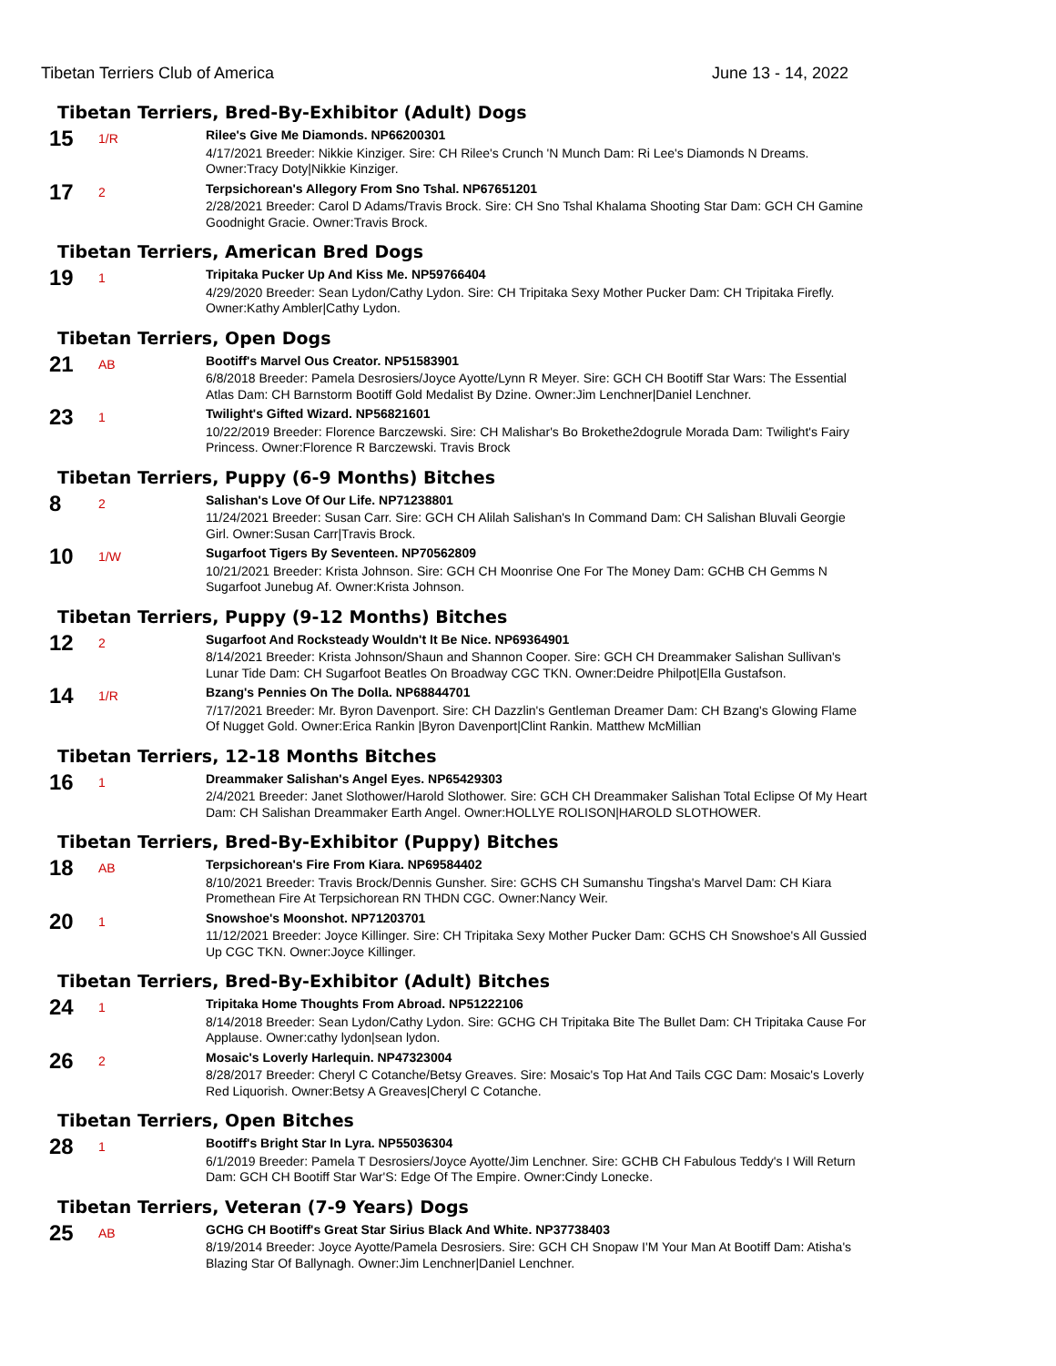Tibetan Terriers Club of America June 13 - 14, 2022
Tibetan Terriers, Bred-By-Exhibitor (Adult) Dogs
15
1/R
Rilee's Give Me Diamonds. NP66200301
4/17/2021 Breeder: Nikkie Kinziger. Sire: CH Rilee's Crunch 'N Munch Dam: Ri Lee's Diamonds N Dreams. Owner:Tracy Doty|Nikkie Kinziger.
17
2
Terpsichorean's Allegory From Sno Tshal. NP67651201
2/28/2021 Breeder: Carol D Adams/Travis Brock. Sire: CH Sno Tshal Khalama Shooting Star Dam: GCH CH Gamine Goodnight Gracie. Owner:Travis Brock.
Tibetan Terriers, American Bred Dogs
19
1
Tripitaka Pucker Up And Kiss Me. NP59766404
4/29/2020 Breeder: Sean Lydon/Cathy Lydon. Sire: CH Tripitaka Sexy Mother Pucker Dam: CH Tripitaka Firefly. Owner:Kathy Ambler|Cathy Lydon.
Tibetan Terriers, Open Dogs
21
AB
Bootiff's Marvel Ous Creator. NP51583901
6/8/2018 Breeder: Pamela Desrosiers/Joyce Ayotte/Lynn R Meyer. Sire: GCH CH Bootiff Star Wars: The Essential Atlas Dam: CH Barnstorm Bootiff Gold Medalist By Dzine. Owner:Jim Lenchner|Daniel Lenchner.
23
1
Twilight's Gifted Wizard. NP56821601
10/22/2019 Breeder: Florence Barczewski. Sire: CH Malishar's Bo Brokethe2dogrule Morada Dam: Twilight's Fairy Princess. Owner:Florence R Barczewski. Travis Brock
Tibetan Terriers, Puppy (6-9 Months) Bitches
8
2
Salishan's Love Of Our Life. NP71238801
11/24/2021 Breeder: Susan Carr. Sire: GCH CH Alilah Salishan's In Command Dam: CH Salishan Bluvali Georgie Girl. Owner:Susan Carr|Travis Brock.
10
1/W
Sugarfoot Tigers By Seventeen. NP70562809
10/21/2021 Breeder: Krista Johnson. Sire: GCH CH Moonrise One For The Money Dam: GCHB CH Gemms N Sugarfoot Junebug Af. Owner:Krista Johnson.
Tibetan Terriers, Puppy (9-12 Months) Bitches
12
2
Sugarfoot And Rocksteady Wouldn't It Be Nice. NP69364901
8/14/2021 Breeder: Krista Johnson/Shaun and Shannon Cooper. Sire: GCH CH Dreammaker Salishan Sullivan's Lunar Tide Dam: CH Sugarfoot Beatles On Broadway CGC TKN. Owner:Deidre Philpot|Ella Gustafson.
14
1/R
Bzang's Pennies On The Dolla. NP68844701
7/17/2021 Breeder: Mr. Byron Davenport. Sire: CH Dazzlin's Gentleman Dreamer Dam: CH Bzang's Glowing Flame Of Nugget Gold. Owner:Erica Rankin |Byron Davenport|Clint Rankin. Matthew McMillian
Tibetan Terriers, 12-18 Months Bitches
16
1
Dreammaker Salishan's Angel Eyes. NP65429303
2/4/2021 Breeder: Janet Slothower/Harold Slothower. Sire: GCH CH Dreammaker Salishan Total Eclipse Of My Heart Dam: CH Salishan Dreammaker Earth Angel. Owner:HOLLYE ROLISON|HAROLD SLOTHOWER.
Tibetan Terriers, Bred-By-Exhibitor (Puppy) Bitches
18
AB
Terpsichorean's Fire From Kiara. NP69584402
8/10/2021 Breeder: Travis Brock/Dennis Gunsher. Sire: GCHS CH Sumanshu Tingsha's Marvel Dam: CH Kiara Promethean Fire At Terpsichorean RN THDN CGC. Owner:Nancy Weir.
20
1
Snowshoe's Moonshot. NP71203701
11/12/2021 Breeder: Joyce Killinger. Sire: CH Tripitaka Sexy Mother Pucker Dam: GCHS CH Snowshoe's All Gussied Up CGC TKN. Owner:Joyce Killinger.
Tibetan Terriers, Bred-By-Exhibitor (Adult) Bitches
24
1
Tripitaka Home Thoughts From Abroad. NP51222106
8/14/2018 Breeder: Sean Lydon/Cathy Lydon. Sire: GCHG CH Tripitaka Bite The Bullet Dam: CH Tripitaka Cause For Applause. Owner:cathy lydon|sean lydon.
26
2
Mosaic's Loverly Harlequin. NP47323004
8/28/2017 Breeder: Cheryl C Cotanche/Betsy Greaves. Sire: Mosaic's Top Hat And Tails CGC Dam: Mosaic's Loverly Red Liquorish. Owner:Betsy A Greaves|Cheryl C Cotanche.
Tibetan Terriers, Open Bitches
28
1
Bootiff's Bright Star In Lyra. NP55036304
6/1/2019 Breeder: Pamela T Desrosiers/Joyce Ayotte/Jim Lenchner. Sire: GCHB CH Fabulous Teddy's I Will Return Dam: GCH CH Bootiff Star War'S: Edge Of The Empire. Owner:Cindy Lonecke.
Tibetan Terriers, Veteran (7-9 Years) Dogs
25
AB
GCHG CH Bootiff's Great Star Sirius Black And White. NP37738403
8/19/2014 Breeder: Joyce Ayotte/Pamela Desrosiers. Sire: GCH CH Snopaw I'M Your Man At Bootiff Dam: Atisha's Blazing Star Of Ballynagh. Owner:Jim Lenchner|Daniel Lenchner.